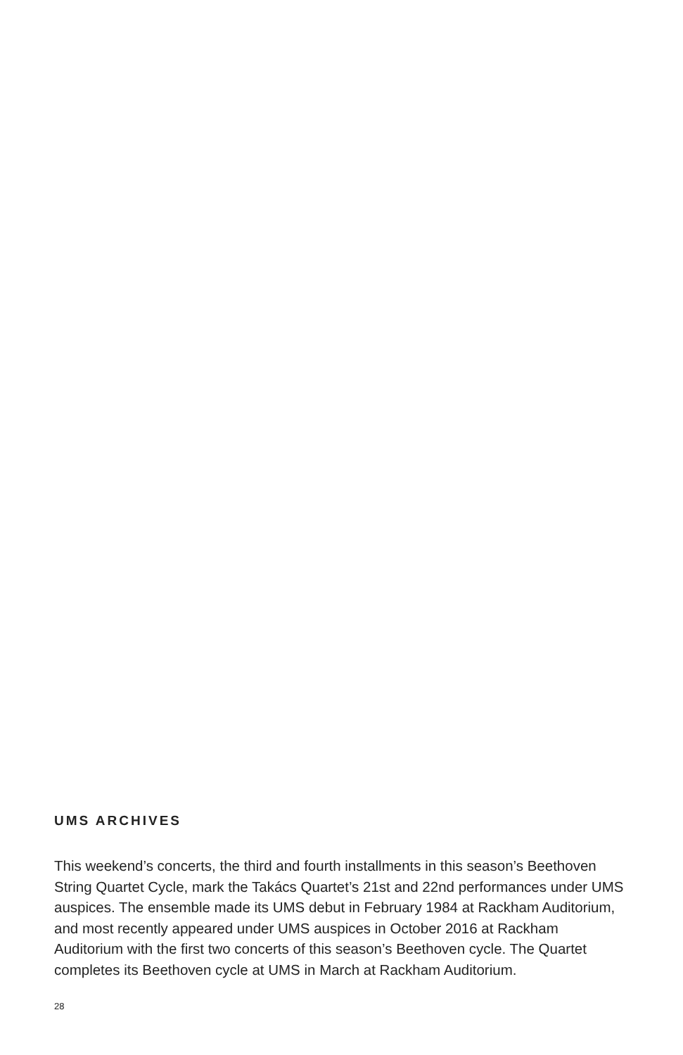UMS ARCHIVES
This weekend’s concerts, the third and fourth installments in this season’s Beethoven String Quartet Cycle, mark the Takács Quartet’s 21st and 22nd performances under UMS auspices. The ensemble made its UMS debut in February 1984 at Rackham Auditorium, and most recently appeared under UMS auspices in October 2016 at Rackham Auditorium with the first two concerts of this season’s Beethoven cycle. The Quartet completes its Beethoven cycle at UMS in March at Rackham Auditorium.
28